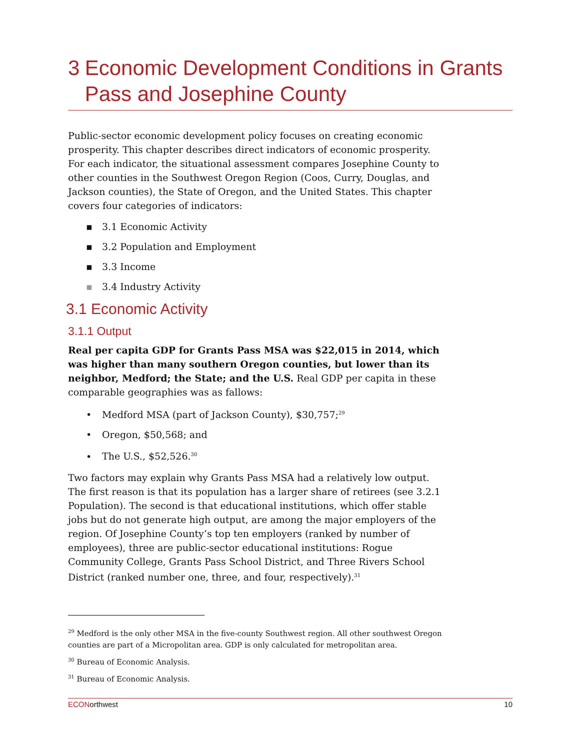3 Economic Development Conditions in Grants Pass and Josephine County
Public-sector economic development policy focuses on creating economic prosperity. This chapter describes direct indicators of economic prosperity. For each indicator, the situational assessment compares Josephine County to other counties in the Southwest Oregon Region (Coos, Curry, Douglas, and Jackson counties), the State of Oregon, and the United States. This chapter covers four categories of indicators:
▪ 3.1 Economic Activity
▪ 3.2 Population and Employment
▪ 3.3 Income
▪ 3.4 Industry Activity
3.1 Economic Activity
3.1.1 Output
Real per capita GDP for Grants Pass MSA was $22,015 in 2014, which was higher than many southern Oregon counties, but lower than its neighbor, Medford; the State; and the U.S. Real GDP per capita in these comparable geographies was as fallows:
• Medford MSA (part of Jackson County), $30,757;<sup>29</sup>
• Oregon, $50,568; and
• The U.S., $52,526.<sup>30</sup>
Two factors may explain why Grants Pass MSA had a relatively low output. The first reason is that its population has a larger share of retirees (see 3.2.1 Population). The second is that educational institutions, which offer stable jobs but do not generate high output, are among the major employers of the region. Of Josephine County’s top ten employers (ranked by number of employees), three are public-sector educational institutions: Rogue Community College, Grants Pass School District, and Three Rivers School District (ranked number one, three, and four, respectively).<sup>31</sup>
<sup>29</sup> Medford is the only other MSA in the five-county Southwest region. All other southwest Oregon counties are part of a Micropolitan area. GDP is only calculated for metropolitan area.
<sup>30</sup> Bureau of Economic Analysis.
<sup>31</sup> Bureau of Economic Analysis.
ECONorthwest 10